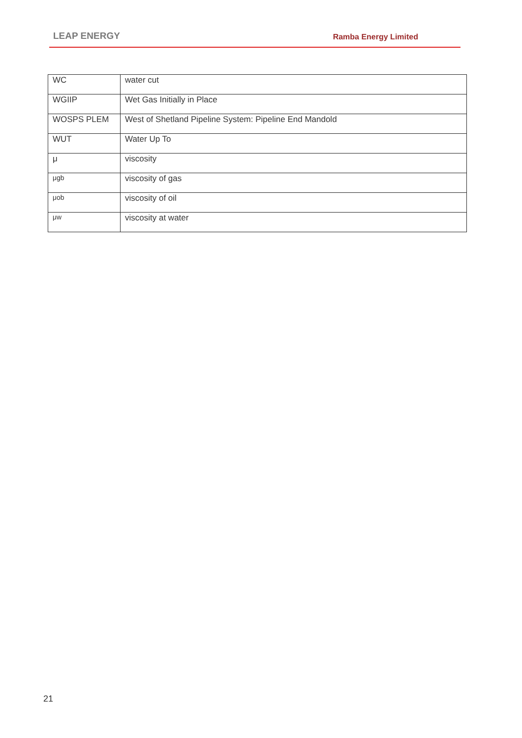LEAP ENERGY Ramba Energy Limited
| WC | water cut |
| WGIIP | Wet Gas Initially in Place |
| WOSPS PLEM | West of Shetland Pipeline System: Pipeline End Mandold |
| WUT | Water Up To |
| μ | viscosity |
| μgb | viscosity of gas |
| μob | viscosity of oil |
| μw | viscosity at water |
21